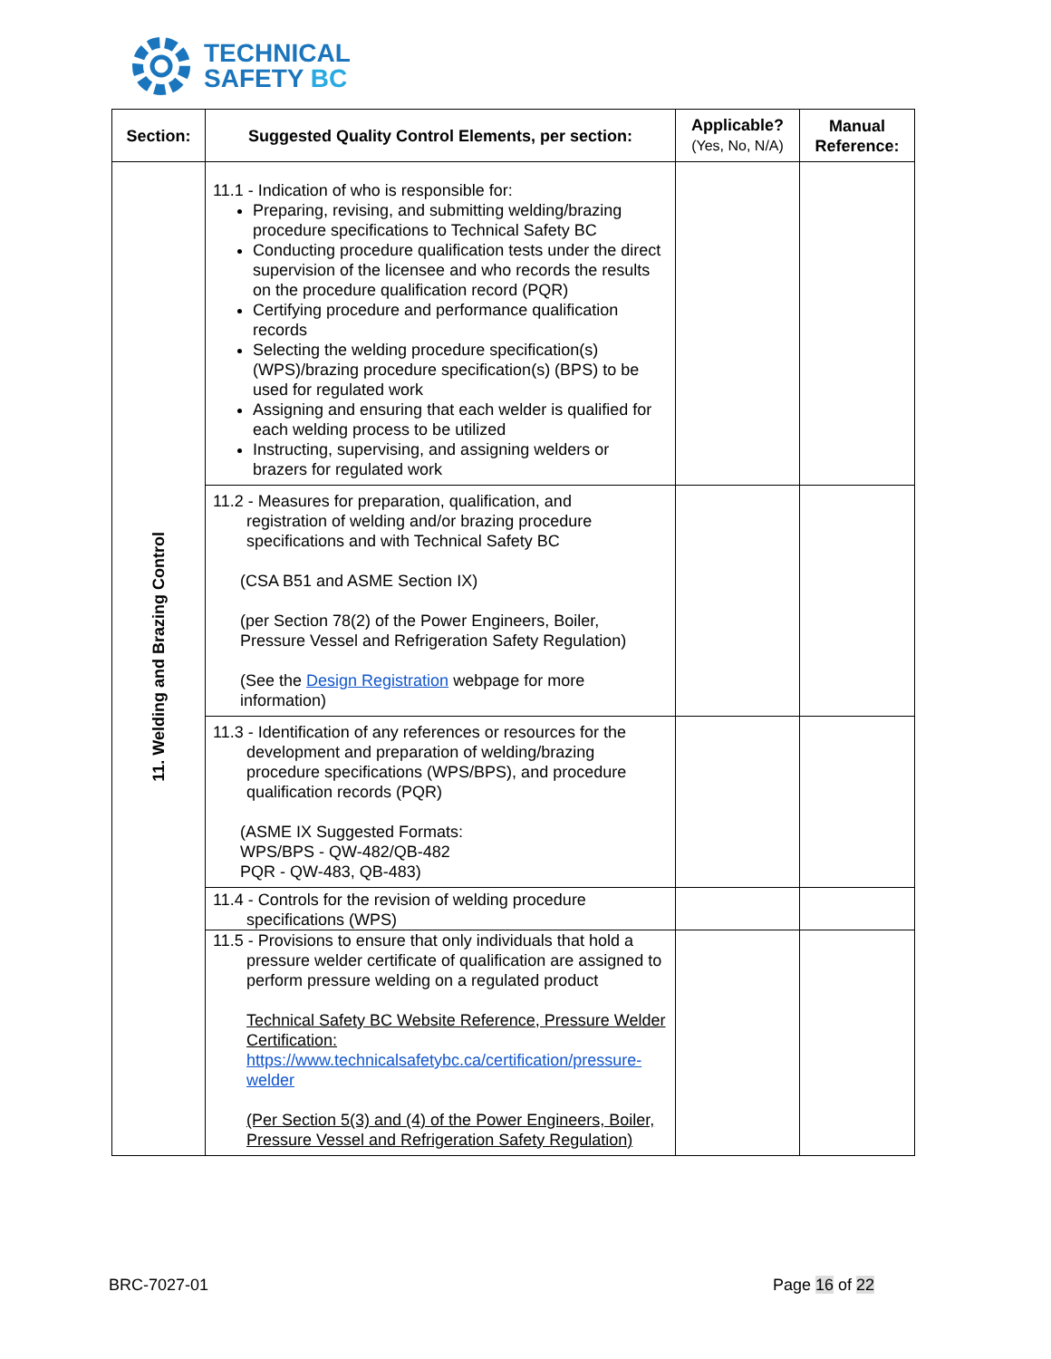TECHNICAL
SAFETY BC
| Section: | Suggested Quality Control Elements, per section: | Applicable? (Yes, No, N/A) | Manual Reference: |
| --- | --- | --- | --- |
| 11. Welding and Brazing Control | 11.1 - Indication of who is responsible for: Preparing, revising, and submitting welding/brazing procedure specifications to Technical Safety BC Conducting procedure qualification tests under the direct supervision of the licensee and who records the results on the procedure qualification record (PQR) Certifying procedure and performance qualification records Selecting the welding procedure specification(s) (WPS)/brazing procedure specification(s) (BPS) to be used for regulated work Assigning and ensuring that each welder is qualified for each welding process to be utilized Instructing, supervising, and assigning welders or brazers for regulated work | | |
| | 11.2 - Measures for preparation, qualification, and registration of welding and/or brazing procedure specifications and with Technical Safety BC (CSA B51 and ASME Section IX) (per Section 78(2) of the Power Engineers, Boiler, Pressure Vessel and Refrigeration Safety Regulation) (See the Design Registration webpage for more information) | | |
| | 11.3 - Identification of any references or resources for the development and preparation of welding/brazing procedure specifications (WPS/BPS), and procedure qualification records (PQR) (ASME IX Suggested Formats: WPS/BPS - QW-482/QB-482 PQR - QW-483, QB-483) | | |
| | 11.4 - Controls for the revision of welding procedure specifications (WPS) | | |
| | 11.5 - Provisions to ensure that only individuals that hold a pressure welder certificate of qualification are assigned to perform pressure welding on a regulated product Technical Safety BC Website Reference, Pressure Welder Certification: https://www.technicalsafetybc.ca/certification/pressure-welder (Per Section 5(3) and (4) of the Power Engineers, Boiler, Pressure Vessel and Refrigeration Safety Regulation) | | |
BRC-7027-01 Page 16 of 22